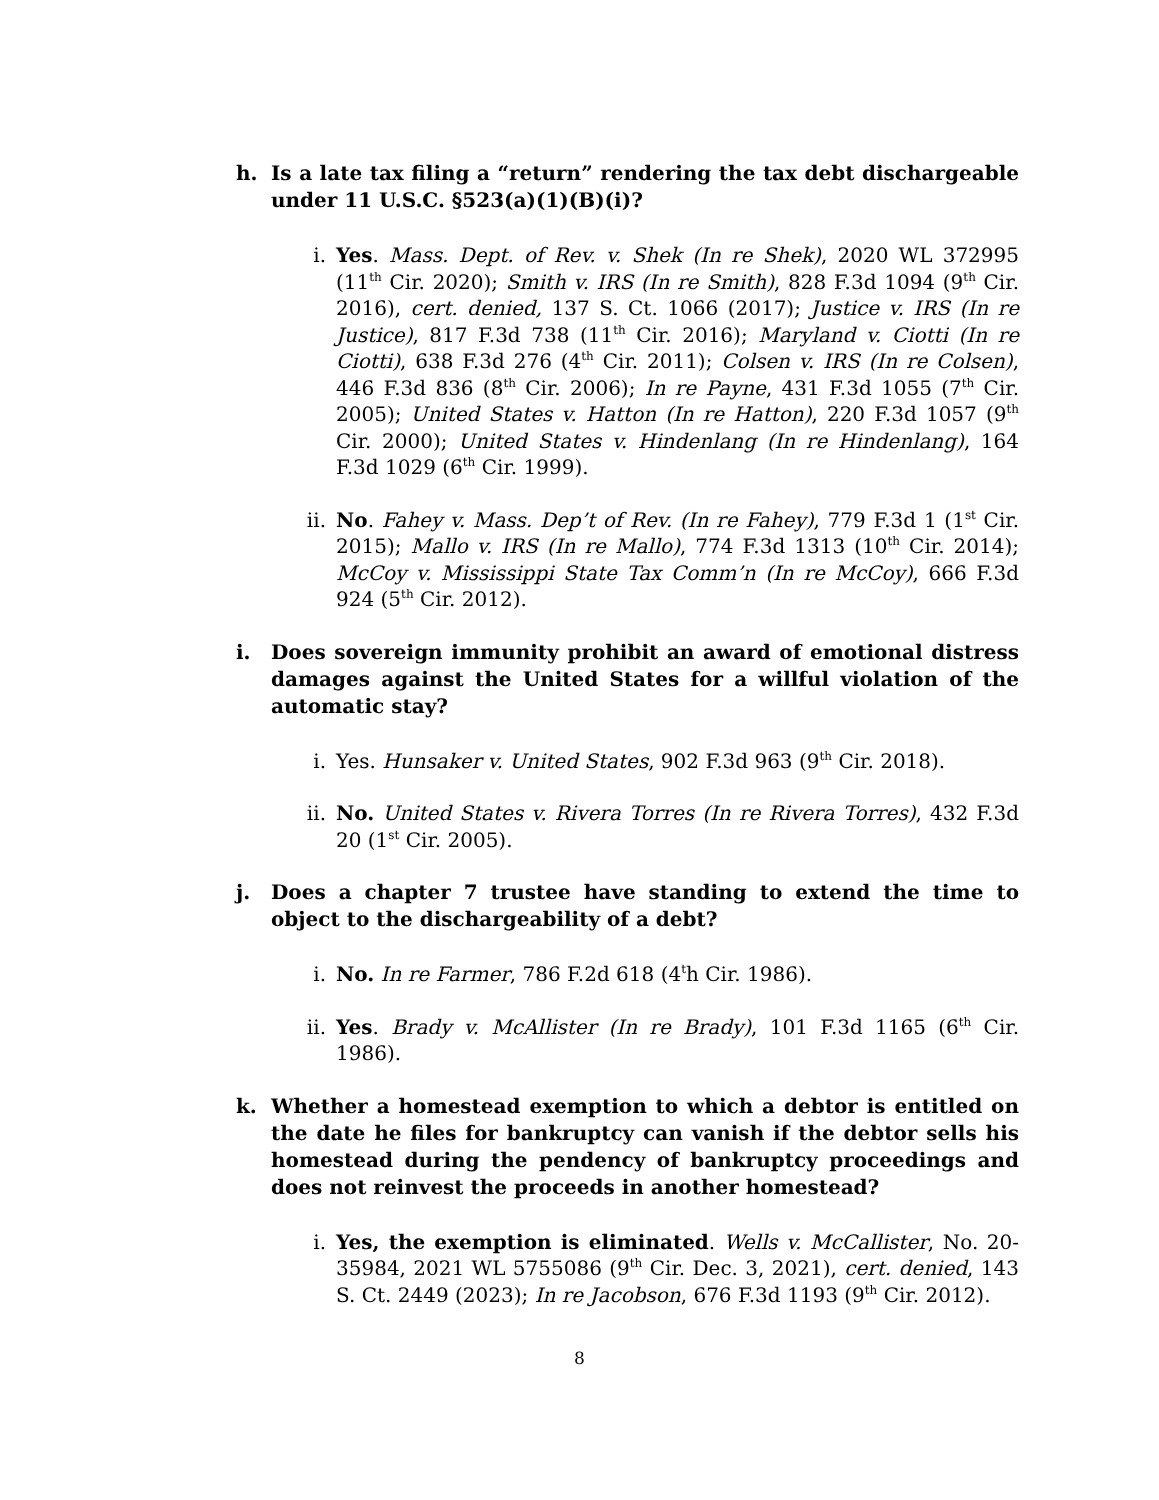h. Is a late tax filing a “return” rendering the tax debt dischargeable under 11 U.S.C. §523(a)(1)(B)(i)?
i. Yes. Mass. Dept. of Rev. v. Shek (In re Shek), 2020 WL 372995 (11<sup>th</sup> Cir. 2020); Smith v. IRS (In re Smith), 828 F.3d 1094 (9<sup>th</sup> Cir. 2016), cert. denied, 137 S. Ct. 1066 (2017); Justice v. IRS (In re Justice), 817 F.3d 738 (11<sup>th</sup> Cir. 2016); Maryland v. Ciotti (In re Ciotti), 638 F.3d 276 (4<sup>th</sup> Cir. 2011); Colsen v. IRS (In re Colsen), 446 F.3d 836 (8<sup>th</sup> Cir. 2006); In re Payne, 431 F.3d 1055 (7<sup>th</sup> Cir. 2005); United States v. Hatton (In re Hatton), 220 F.3d 1057 (9<sup>th</sup> Cir. 2000); United States v. Hindenlang (In re Hindenlang), 164 F.3d 1029 (6<sup>th</sup> Cir. 1999).
ii. No. Fahey v. Mass. Dep’t of Rev. (In re Fahey), 779 F.3d 1 (1<sup>st</sup> Cir. 2015); Mallo v. IRS (In re Mallo), 774 F.3d 1313 (10<sup>th</sup> Cir. 2014); McCoy v. Mississippi State Tax Comm’n (In re McCoy), 666 F.3d 924 (5<sup>th</sup> Cir. 2012).
i. Does sovereign immunity prohibit an award of emotional distress damages against the United States for a willful violation of the automatic stay?
i. Yes. Hunsaker v. United States, 902 F.3d 963 (9<sup>th</sup> Cir. 2018).
ii. No. United States v. Rivera Torres (In re Rivera Torres), 432 F.3d 20 (1<sup>st</sup> Cir. 2005).
j. Does a chapter 7 trustee have standing to extend the time to object to the dischargeability of a debt?
i. No. In re Farmer, 786 F.2d 618 (4<sup>t</sup>h Cir. 1986).
ii. Yes. Brady v. McAllister (In re Brady), 101 F.3d 1165 (6<sup>th</sup> Cir. 1986).
k. Whether a homestead exemption to which a debtor is entitled on the date he files for bankruptcy can vanish if the debtor sells his homestead during the pendency of bankruptcy proceedings and does not reinvest the proceeds in another homestead?
i. Yes, the exemption is eliminated. Wells v. McCallister, No. 20-35984, 2021 WL 5755086 (9<sup>th</sup> Cir. Dec. 3, 2021), cert. denied, 143 S. Ct. 2449 (2023); In re Jacobson, 676 F.3d 1193 (9<sup>th</sup> Cir. 2012).
8